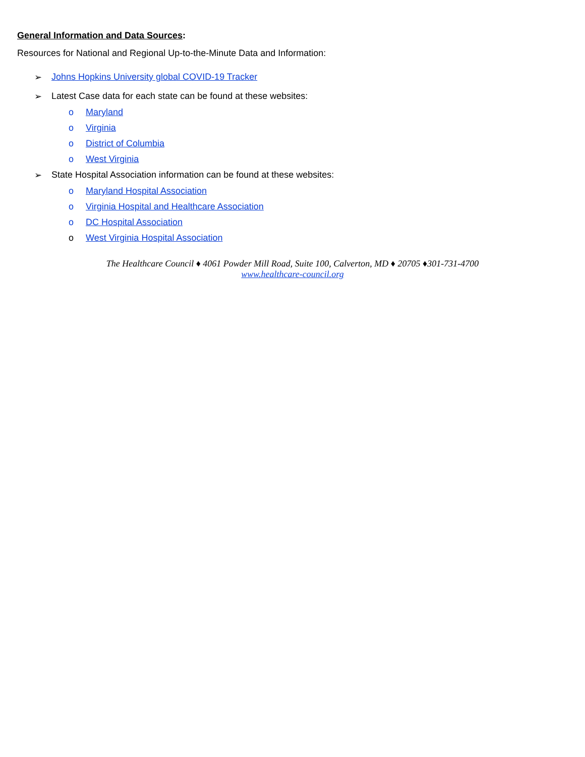General Information and Data Sources:
Resources for National and Regional Up-to-the-Minute Data and Information:
➢ Johns Hopkins University global COVID-19 Tracker
➢ Latest Case data for each state can be found at these websites:
o Maryland
o Virginia
o District of Columbia
o West Virginia
➢ State Hospital Association information can be found at these websites:
o Maryland Hospital Association
o Virginia Hospital and Healthcare Association
o DC Hospital Association
o West Virginia Hospital Association
The Healthcare Council ♦ 4061 Powder Mill Road, Suite 100, Calverton, MD ♦ 20705 ♦301-731-4700
www.healthcare-council.org